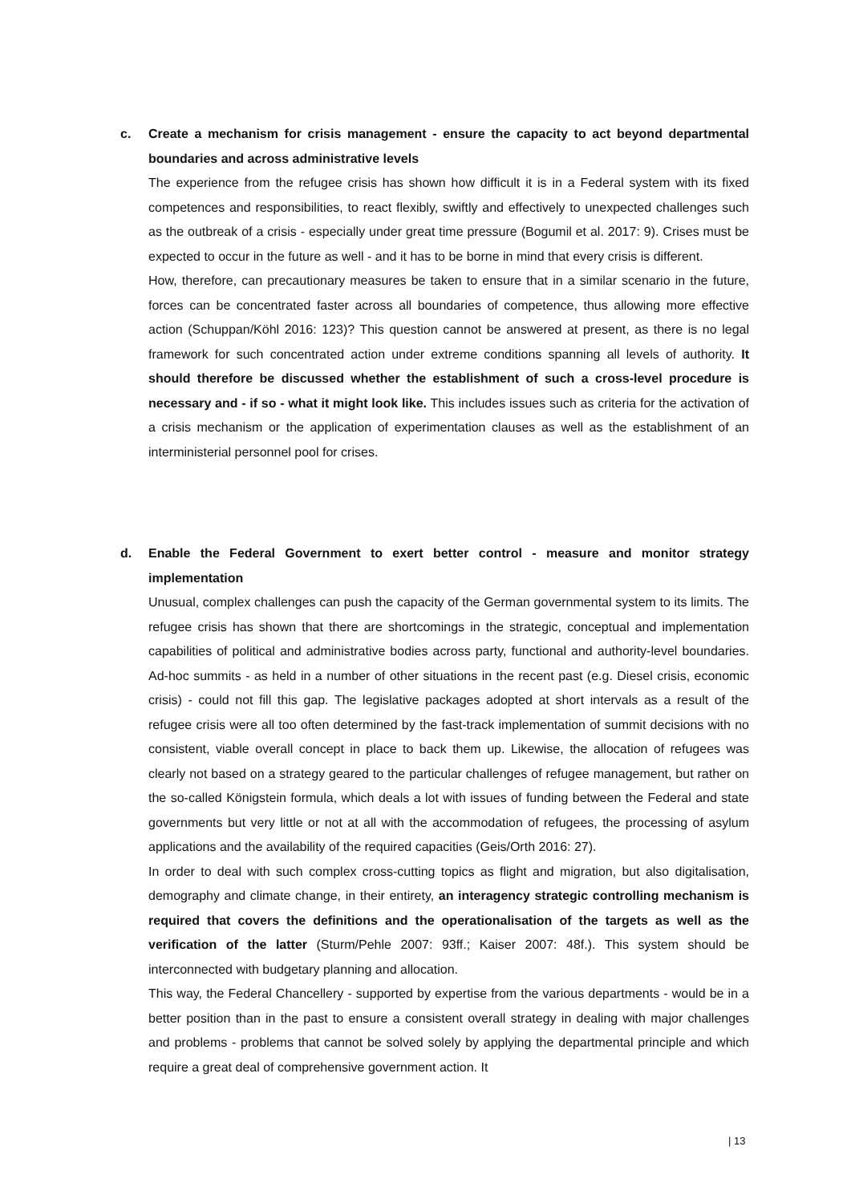c. Create a mechanism for crisis management - ensure the capacity to act beyond departmental boundaries and across administrative levels
The experience from the refugee crisis has shown how difficult it is in a Federal system with its fixed competences and responsibilities, to react flexibly, swiftly and effectively to unexpected challenges such as the outbreak of a crisis - especially under great time pressure (Bogumil et al. 2017: 9). Crises must be expected to occur in the future as well - and it has to be borne in mind that every crisis is different.
How, therefore, can precautionary measures be taken to ensure that in a similar scenario in the future, forces can be concentrated faster across all boundaries of competence, thus allowing more effective action (Schuppan/Köhl 2016: 123)? This question cannot be answered at present, as there is no legal framework for such concentrated action under extreme conditions spanning all levels of authority. It should therefore be discussed whether the establishment of such a cross-level procedure is necessary and - if so - what it might look like. This includes issues such as criteria for the activation of a crisis mechanism or the application of experimentation clauses as well as the establishment of an interministerial personnel pool for crises.
d. Enable the Federal Government to exert better control - measure and monitor strategy implementation
Unusual, complex challenges can push the capacity of the German governmental system to its limits. The refugee crisis has shown that there are shortcomings in the strategic, conceptual and implementation capabilities of political and administrative bodies across party, functional and authority-level boundaries. Ad-hoc summits - as held in a number of other situations in the recent past (e.g. Diesel crisis, economic crisis) - could not fill this gap. The legislative packages adopted at short intervals as a result of the refugee crisis were all too often determined by the fast-track implementation of summit decisions with no consistent, viable overall concept in place to back them up. Likewise, the allocation of refugees was clearly not based on a strategy geared to the particular challenges of refugee management, but rather on the so-called Königstein formula, which deals a lot with issues of funding between the Federal and state governments but very little or not at all with the accommodation of refugees, the processing of asylum applications and the availability of the required capacities (Geis/Orth 2016: 27).
In order to deal with such complex cross-cutting topics as flight and migration, but also digitalisation, demography and climate change, in their entirety, an interagency strategic controlling mechanism is required that covers the definitions and the operationalisation of the targets as well as the verification of the latter (Sturm/Pehle 2007: 93ff.; Kaiser 2007: 48f.). This system should be interconnected with budgetary planning and allocation.
This way, the Federal Chancellery - supported by expertise from the various departments - would be in a better position than in the past to ensure a consistent overall strategy in dealing with major challenges and problems - problems that cannot be solved solely by applying the departmental principle and which require a great deal of comprehensive government action. It
| 13